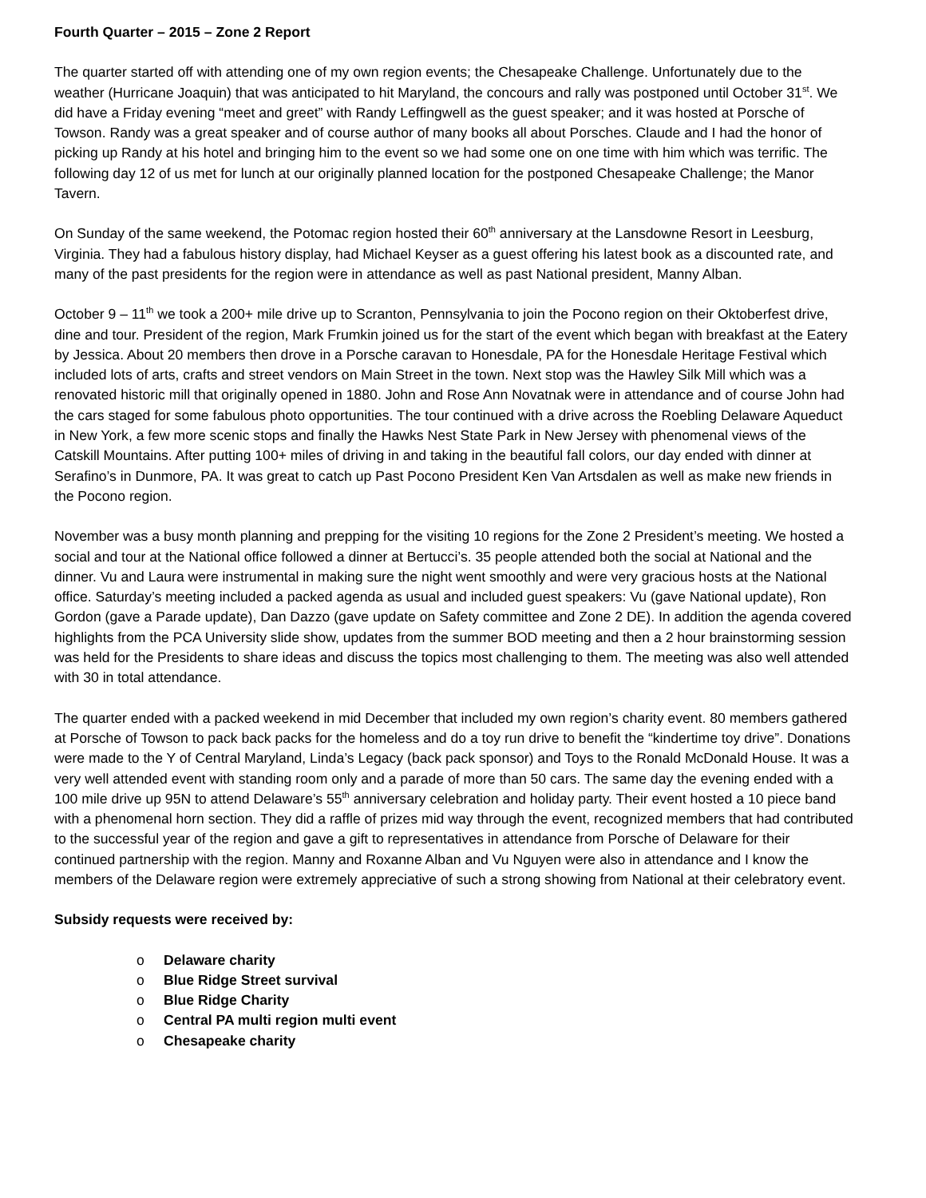Fourth Quarter – 2015 – Zone 2 Report
The quarter started off with attending one of my own region events; the Chesapeake Challenge. Unfortunately due to the weather (Hurricane Joaquin) that was anticipated to hit Maryland, the concours and rally was postponed until October 31<sup>st</sup>. We did have a Friday evening “meet and greet” with Randy Leffingwell as the guest speaker; and it was hosted at Porsche of Towson. Randy was a great speaker and of course author of many books all about Porsches. Claude and I had the honor of picking up Randy at his hotel and bringing him to the event so we had some one on one time with him which was terrific. The following day 12 of us met for lunch at our originally planned location for the postponed Chesapeake Challenge; the Manor Tavern.
On Sunday of the same weekend, the Potomac region hosted their 60<sup>th</sup> anniversary at the Lansdowne Resort in Leesburg, Virginia. They had a fabulous history display, had Michael Keyser as a guest offering his latest book as a discounted rate, and many of the past presidents for the region were in attendance as well as past National president, Manny Alban.
October 9 – 11<sup>th</sup> we took a 200+ mile drive up to Scranton, Pennsylvania to join the Pocono region on their Oktoberfest drive, dine and tour. President of the region, Mark Frumkin joined us for the start of the event which began with breakfast at the Eatery by Jessica. About 20 members then drove in a Porsche caravan to Honesdale, PA for the Honesdale Heritage Festival which included lots of arts, crafts and street vendors on Main Street in the town. Next stop was the Hawley Silk Mill which was a renovated historic mill that originally opened in 1880. John and Rose Ann Novatnak were in attendance and of course John had the cars staged for some fabulous photo opportunities. The tour continued with a drive across the Roebling Delaware Aqueduct in New York, a few more scenic stops and finally the Hawks Nest State Park in New Jersey with phenomenal views of the Catskill Mountains. After putting 100+ miles of driving in and taking in the beautiful fall colors, our day ended with dinner at Serafino’s in Dunmore, PA. It was great to catch up Past Pocono President Ken Van Artsdalen as well as make new friends in the Pocono region.
November was a busy month planning and prepping for the visiting 10 regions for the Zone 2 President’s meeting. We hosted a social and tour at the National office followed a dinner at Bertucci’s. 35 people attended both the social at National and the dinner. Vu and Laura were instrumental in making sure the night went smoothly and were very gracious hosts at the National office. Saturday’s meeting included a packed agenda as usual and included guest speakers: Vu (gave National update), Ron Gordon (gave a Parade update), Dan Dazzo (gave update on Safety committee and Zone 2 DE). In addition the agenda covered highlights from the PCA University slide show, updates from the summer BOD meeting and then a 2 hour brainstorming session was held for the Presidents to share ideas and discuss the topics most challenging to them. The meeting was also well attended with 30 in total attendance.
The quarter ended with a packed weekend in mid December that included my own region’s charity event. 80 members gathered at Porsche of Towson to pack back packs for the homeless and do a toy run drive to benefit the “kindertime toy drive”. Donations were made to the Y of Central Maryland, Linda’s Legacy (back pack sponsor) and Toys to the Ronald McDonald House. It was a very well attended event with standing room only and a parade of more than 50 cars. The same day the evening ended with a 100 mile drive up 95N to attend Delaware’s 55<sup>th</sup> anniversary celebration and holiday party. Their event hosted a 10 piece band with a phenomenal horn section. They did a raffle of prizes mid way through the event, recognized members that had contributed to the successful year of the region and gave a gift to representatives in attendance from Porsche of Delaware for their continued partnership with the region. Manny and Roxanne Alban and Vu Nguyen were also in attendance and I know the members of the Delaware region were extremely appreciative of such a strong showing from National at their celebratory event.
Subsidy requests were received by:
o Delaware charity
o Blue Ridge Street survival
o Blue Ridge Charity
o Central PA multi region multi event
o Chesapeake charity